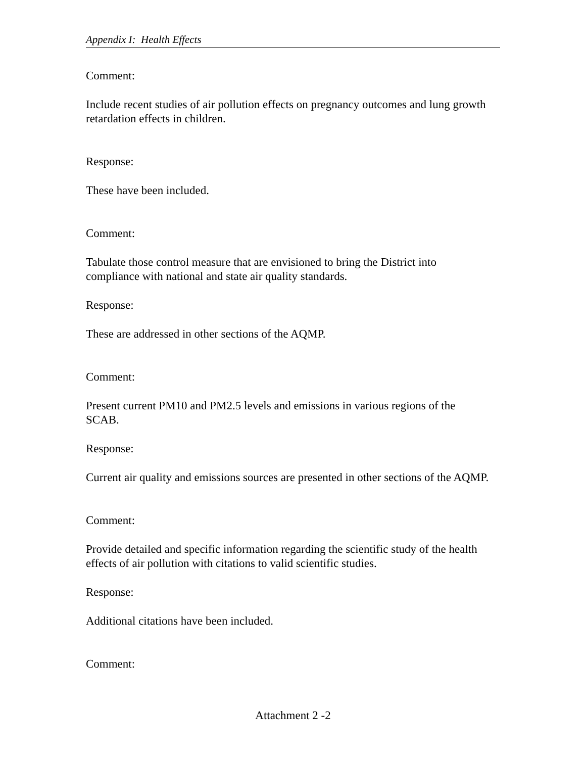Appendix I: Health Effects
Comment:
Include recent studies of air pollution effects on pregnancy outcomes and lung growth retardation effects in children.
Response:
These have been included.
Comment:
Tabulate those control measure that are envisioned to bring the District into compliance with national and state air quality standards.
Response:
These are addressed in other sections of the AQMP.
Comment:
Present current PM10 and PM2.5 levels and emissions in various regions of the SCAB.
Response:
Current air quality and emissions sources are presented in other sections of the AQMP.
Comment:
Provide detailed and specific information regarding the scientific study of the health effects of air pollution with citations to valid scientific studies.
Response:
Additional citations have been included.
Comment:
Attachment 2 -2